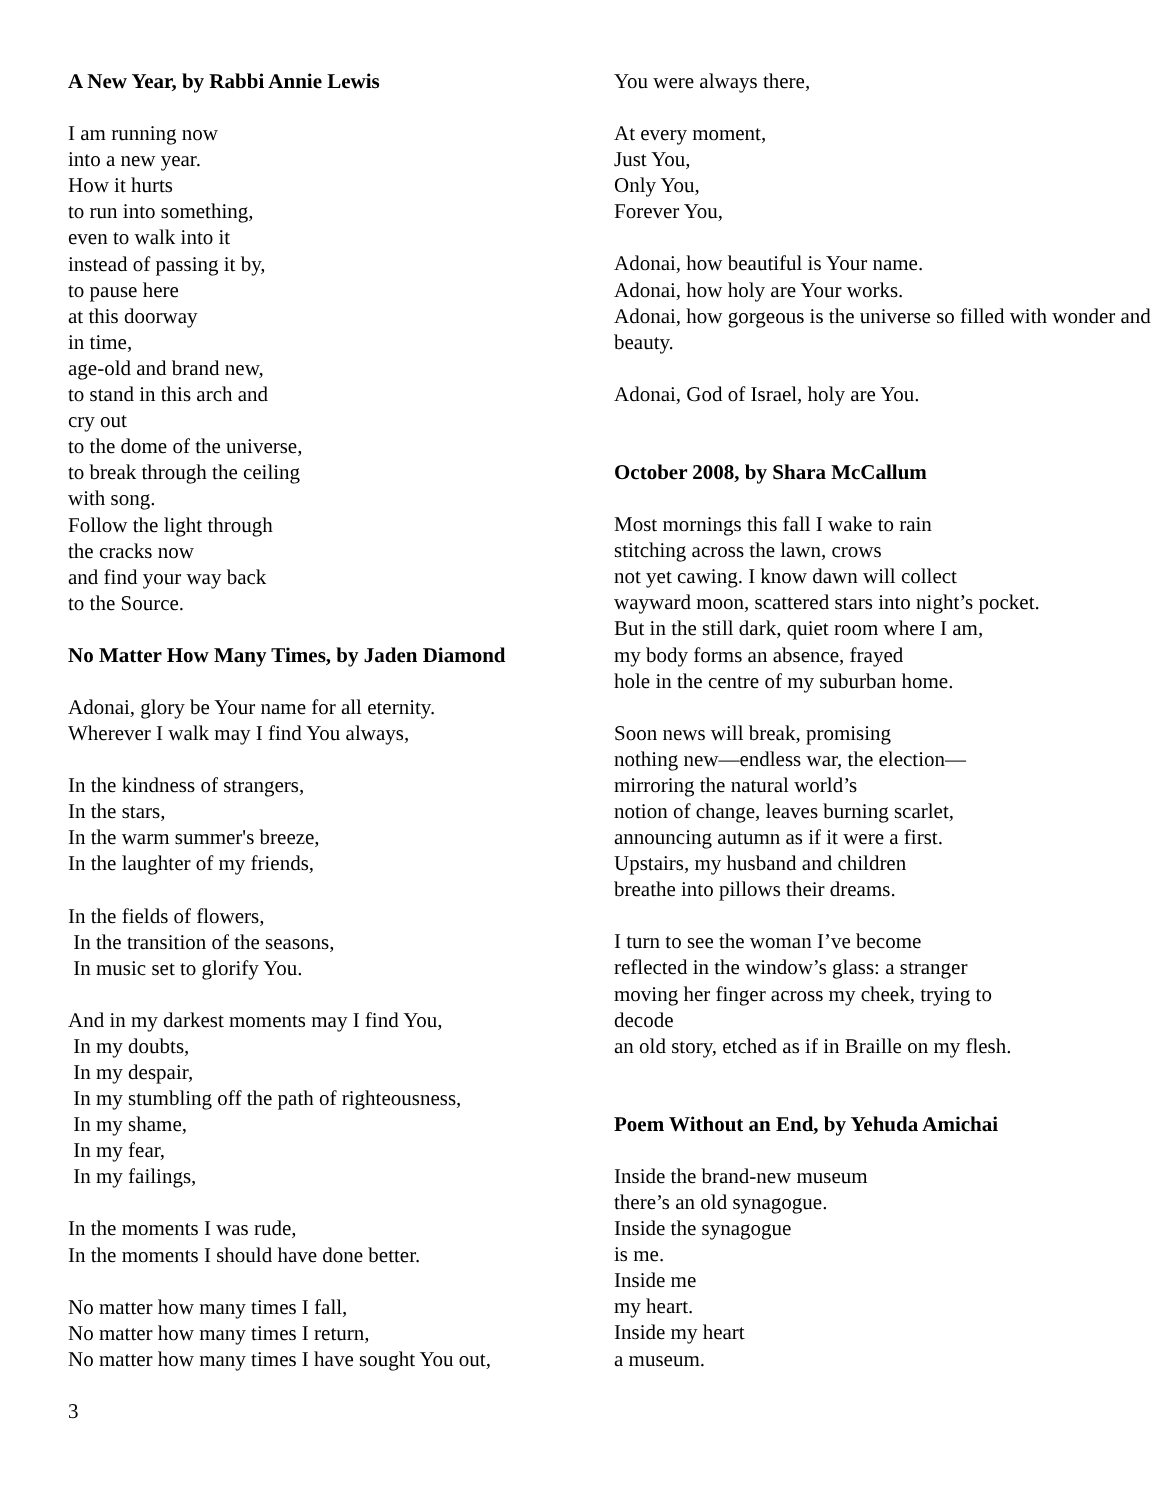A New Year, by Rabbi Annie Lewis
I am running now
into a new year.
How it hurts
to run into something,
even to walk into it
instead of passing it by,
to pause here
at this doorway
in time,
age-old and brand new,
to stand in this arch and
cry out
to the dome of the universe,
to break through the ceiling
with song.
Follow the light through
the cracks now
and find your way back
to the Source.
No Matter How Many Times, by Jaden Diamond
Adonai, glory be Your name for all eternity.
Wherever I walk may I find You always,
In the kindness of strangers,
In the stars,
In the warm summer's breeze,
In the laughter of my friends,
In the fields of flowers,
In the transition of the seasons,
In music set to glorify You.
And in my darkest moments may I find You,
In my doubts,
In my despair,
In my stumbling off the path of righteousness,
In my shame,
In my fear,
In my failings,
In the moments I was rude,
In the moments I should have done better.
No matter how many times I fall,
No matter how many times I return,
No matter how many times I have sought You out,
You were always there,
At every moment,
Just You,
Only You,
Forever You,
Adonai, how beautiful is Your name.
Adonai, how holy are Your works.
Adonai, how gorgeous is the universe so filled with wonder and beauty.
Adonai, God of Israel, holy are You.
October 2008, by Shara McCallum
Most mornings this fall I wake to rain
stitching across the lawn, crows
not yet cawing. I know dawn will collect
wayward moon, scattered stars into night’s pocket.
But in the still dark, quiet room where I am,
my body forms an absence, frayed
hole in the centre of my suburban home.
Soon news will break, promising
nothing new—endless war, the election—
mirroring the natural world’s
notion of change, leaves burning scarlet,
announcing autumn as if it were a first.
Upstairs, my husband and children
breathe into pillows their dreams.
I turn to see the woman I’ve become
reflected in the window’s glass: a stranger
moving her finger across my cheek, trying to
decode
an old story, etched as if in Braille on my flesh.
Poem Without an End, by Yehuda Amichai
Inside the brand-new museum
there’s an old synagogue.
Inside the synagogue
is me.
Inside me
my heart.
Inside my heart
a museum.
3